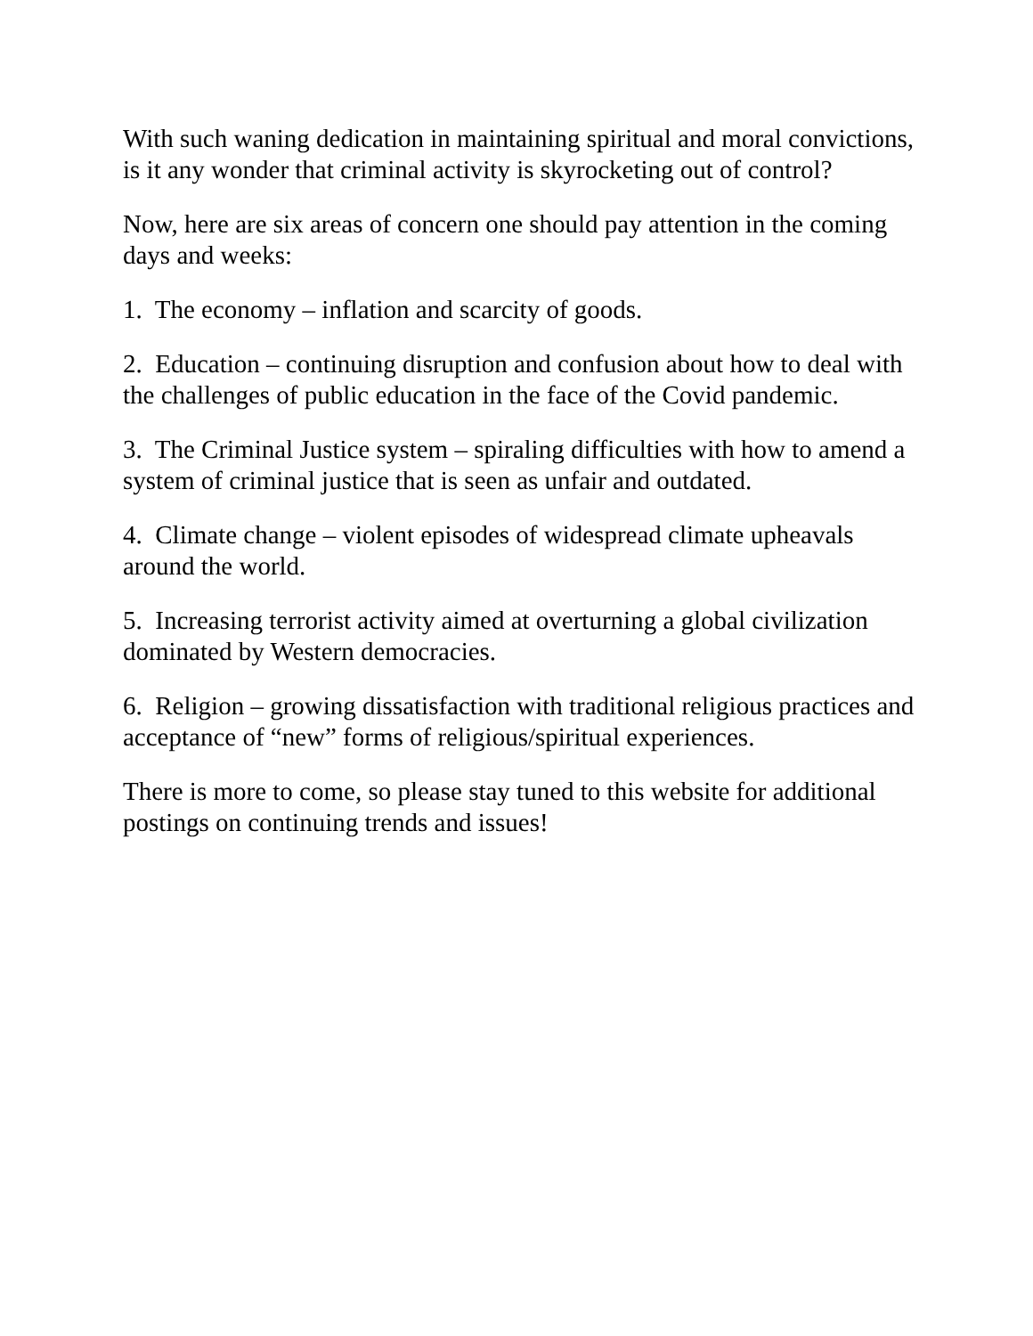With such waning dedication in maintaining spiritual and moral convictions, is it any wonder that criminal activity is skyrocketing out of control?
Now, here are six areas of concern one should pay attention in the coming days and weeks:
1. The economy – inflation and scarcity of goods.
2. Education – continuing disruption and confusion about how to deal with the challenges of public education in the face of the Covid pandemic.
3. The Criminal Justice system – spiraling difficulties with how to amend a system of criminal justice that is seen as unfair and outdated.
4. Climate change – violent episodes of widespread climate upheavals around the world.
5. Increasing terrorist activity aimed at overturning a global civilization dominated by Western democracies.
6. Religion – growing dissatisfaction with traditional religious practices and acceptance of “new” forms of religious/spiritual experiences.
There is more to come, so please stay tuned to this website for additional postings on continuing trends and issues!